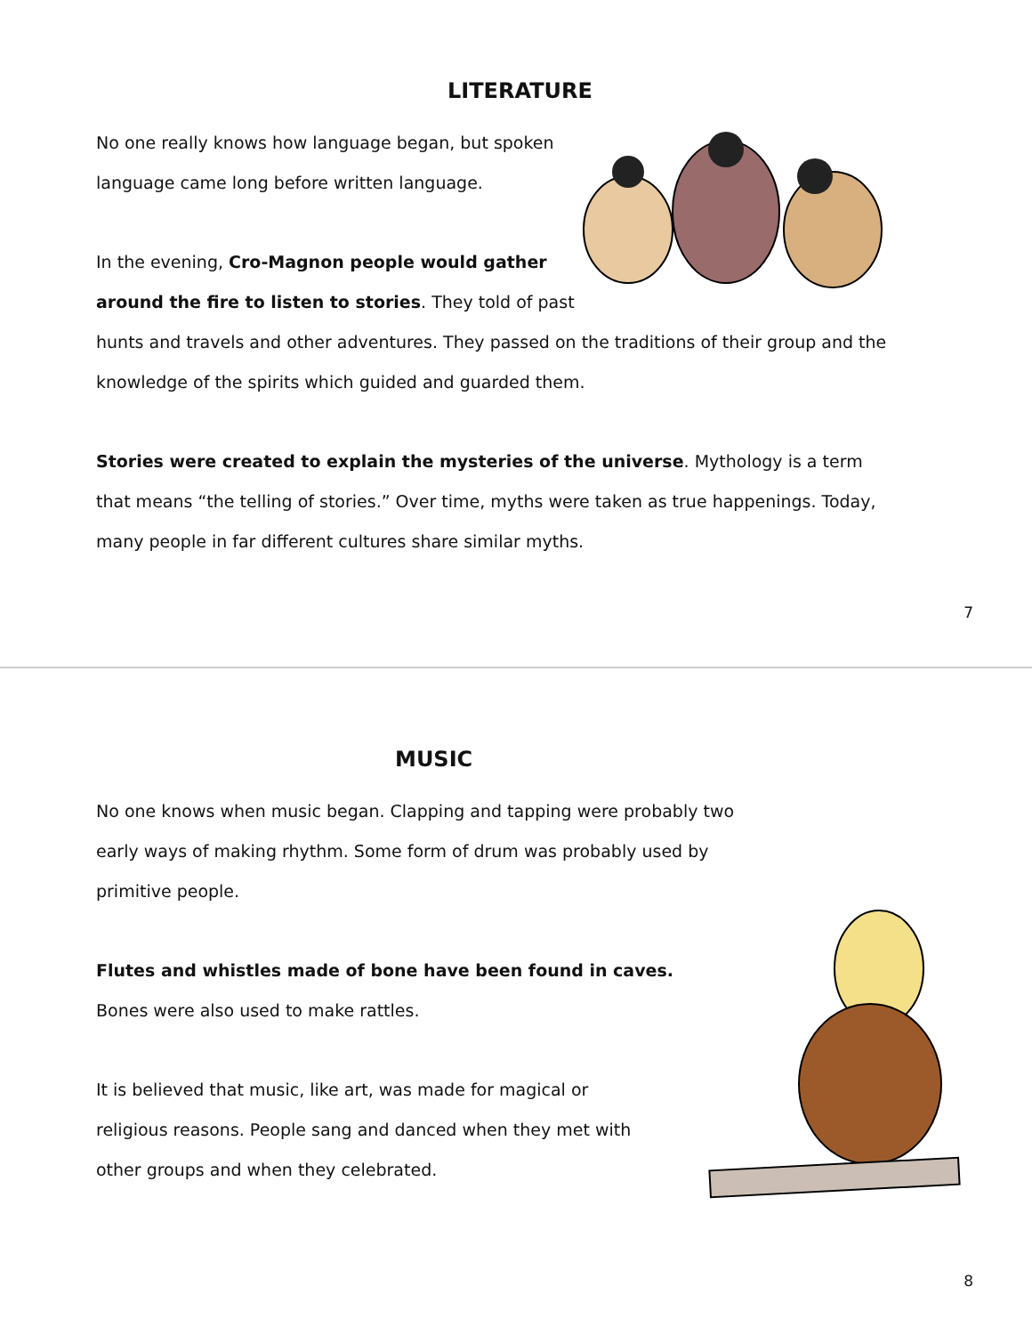LITERATURE
No one really knows how language began, but spoken language came long before written language.
In the evening, Cro-Magnon people would gather around the fire to listen to stories. They told of past hunts and travels and other adventures. They passed on the traditions of their group and the knowledge of the spirits which guided and guarded them.
Stories were created to explain the mysteries of the universe. Mythology is a term that means “the telling of stories.” Over time, myths were taken as true happenings. Today, many people in far different cultures share similar myths.
7
MUSIC
No one knows when music began. Clapping and tapping were probably two early ways of making rhythm. Some form of drum was probably used by primitive people.
Flutes and whistles made of bone have been found in caves.
Bones were also used to make rattles.
It is believed that music, like art, was made for magical or religious reasons. People sang and danced when they met with other groups and when they celebrated.
8